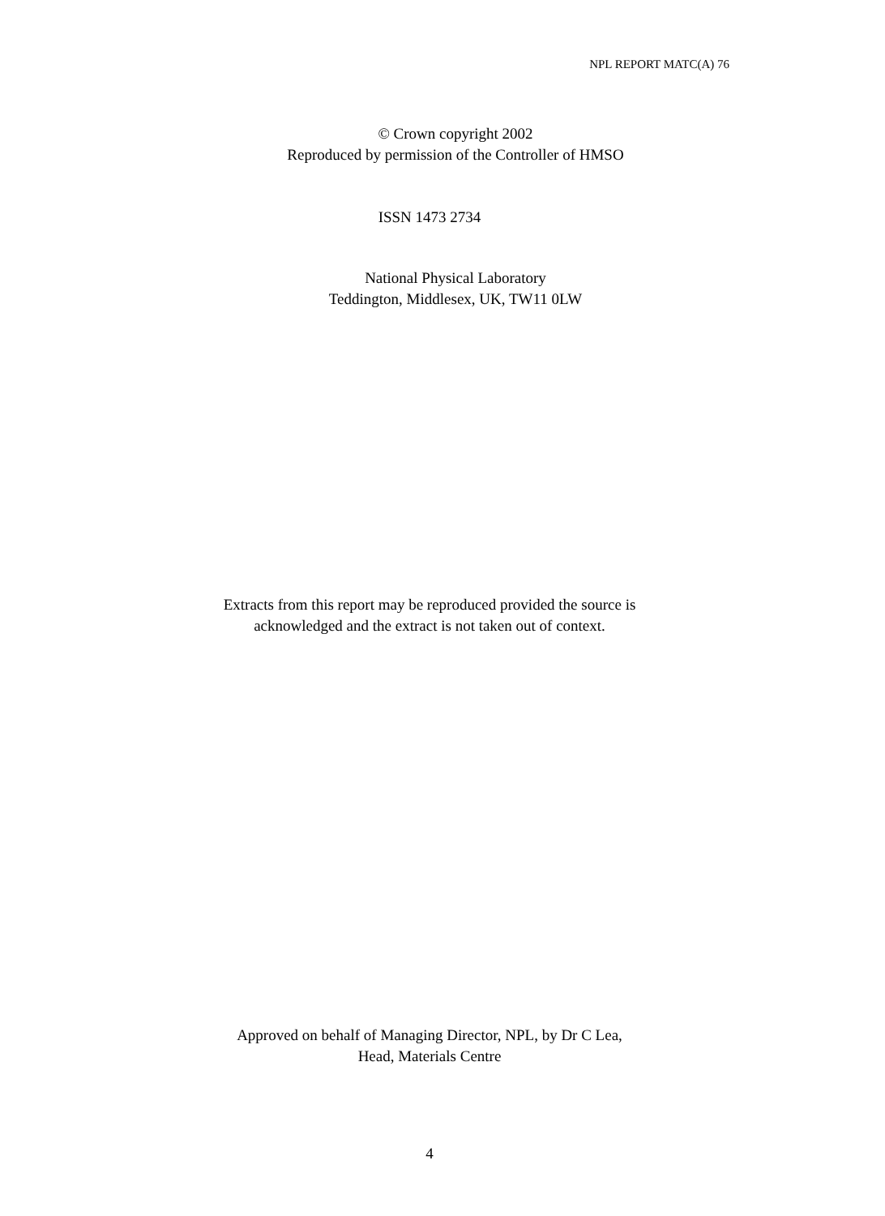NPL REPORT MATC(A) 76
© Crown copyright 2002
Reproduced by permission of the Controller of HMSO
ISSN 1473 2734
National Physical Laboratory
Teddington, Middlesex, UK, TW11 0LW
Extracts from this report may be reproduced provided the source is
acknowledged and the extract is not taken out of context.
Approved on behalf of Managing Director, NPL, by Dr C Lea,
Head, Materials Centre
4